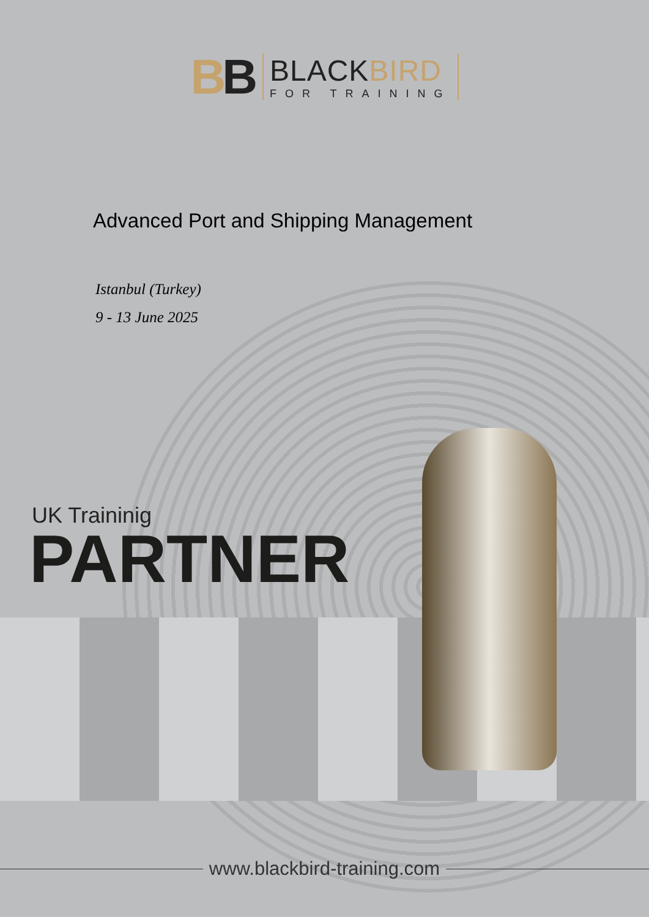BB
BLACKBIRD
FOR TRAINING
Advanced Port and Shipping Management
Istanbul (Turkey)
9 - 13 June 2025
UK Traininig
PARTNER
www.blackbird-training.com